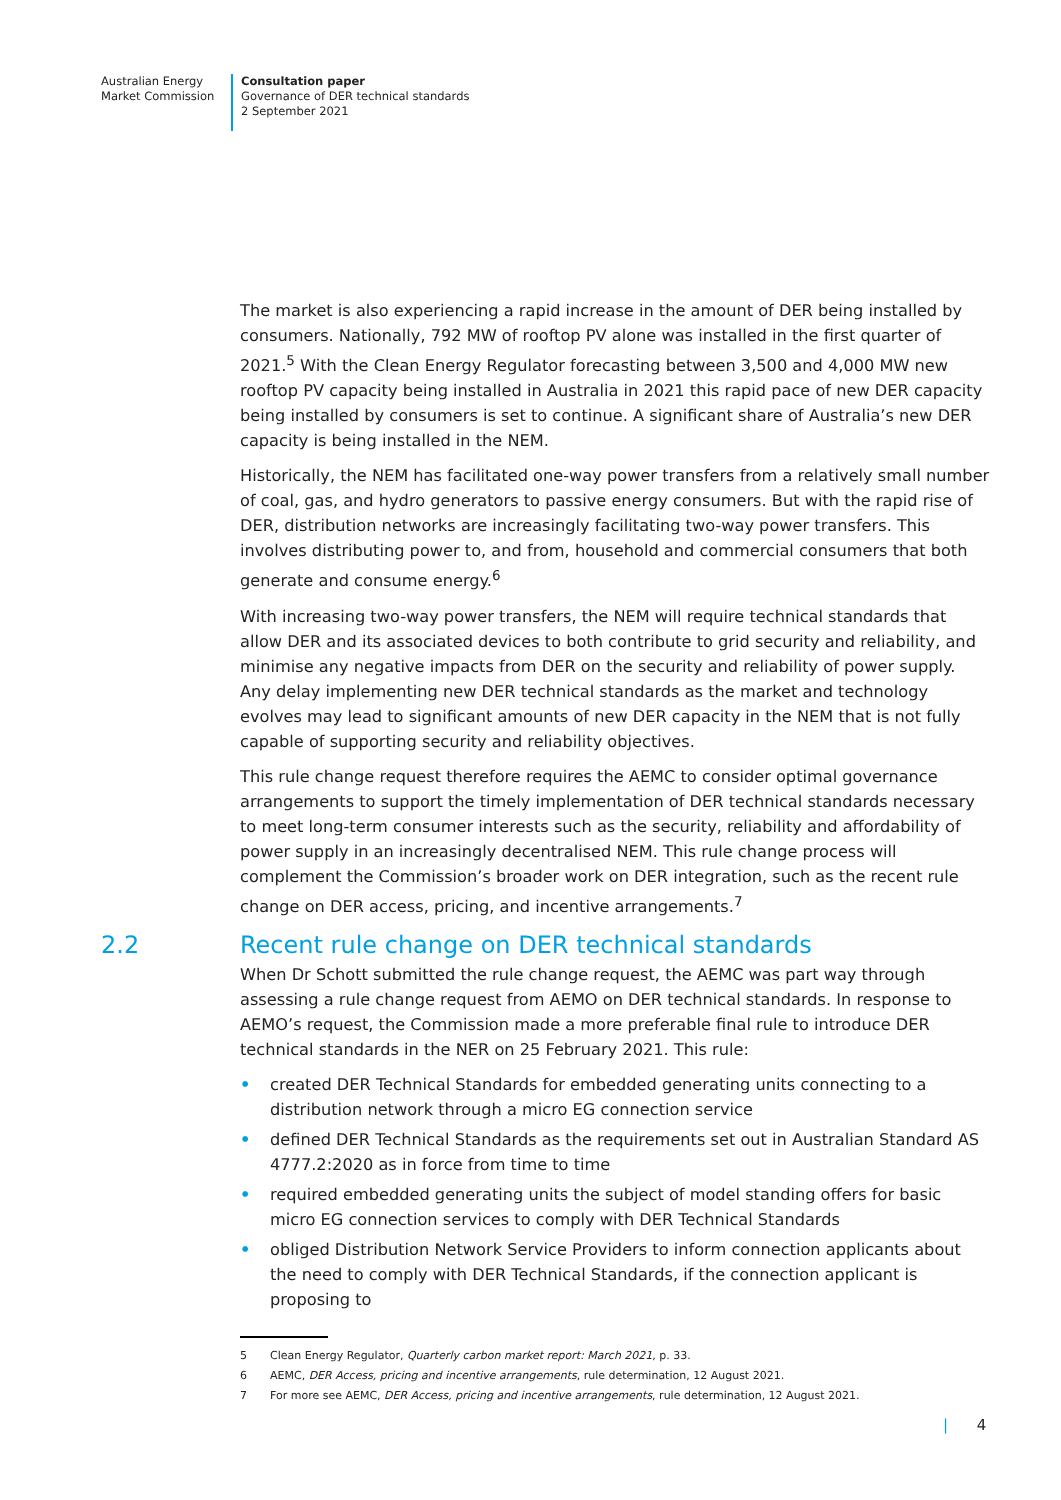Australian Energy
Market Commission
Consultation paper
Governance of DER technical standards
2 September 2021
The market is also experiencing a rapid increase in the amount of DER being installed by consumers. Nationally, 792 MW of rooftop PV alone was installed in the first quarter of 2021.<sup>5</sup> With the Clean Energy Regulator forecasting between 3,500 and 4,000 MW new rooftop PV capacity being installed in Australia in 2021 this rapid pace of new DER capacity being installed by consumers is set to continue. A significant share of Australia’s new DER capacity is being installed in the NEM.
Historically, the NEM has facilitated one-way power transfers from a relatively small number of coal, gas, and hydro generators to passive energy consumers. But with the rapid rise of DER, distribution networks are increasingly facilitating two-way power transfers. This involves distributing power to, and from, household and commercial consumers that both generate and consume energy.<sup>6</sup>
With increasing two-way power transfers, the NEM will require technical standards that allow DER and its associated devices to both contribute to grid security and reliability, and minimise any negative impacts from DER on the security and reliability of power supply. Any delay implementing new DER technical standards as the market and technology evolves may lead to significant amounts of new DER capacity in the NEM that is not fully capable of supporting security and reliability objectives.
This rule change request therefore requires the AEMC to consider optimal governance arrangements to support the timely implementation of DER technical standards necessary to meet long-term consumer interests such as the security, reliability and affordability of power supply in an increasingly decentralised NEM. This rule change process will complement the Commission’s broader work on DER integration, such as the recent rule change on DER access, pricing, and incentive arrangements.<sup>7</sup>
2.2 Recent rule change on DER technical standards
When Dr Schott submitted the rule change request, the AEMC was part way through assessing a rule change request from AEMO on DER technical standards. In response to AEMO’s request, the Commission made a more preferable final rule to introduce DER technical standards in the NER on 25 February 2021. This rule:
• created DER Technical Standards for embedded generating units connecting to a distribution network through a micro EG connection service
• defined DER Technical Standards as the requirements set out in Australian Standard AS 4777.2:2020 as in force from time to time
• required embedded generating units the subject of model standing offers for basic micro EG connection services to comply with DER Technical Standards
• obliged Distribution Network Service Providers to inform connection applicants about the need to comply with DER Technical Standards, if the connection applicant is proposing to
5 Clean Energy Regulator, Quarterly carbon market report: March 2021, p. 33.
6 AEMC, DER Access, pricing and incentive arrangements, rule determination, 12 August 2021.
7 For more see AEMC, DER Access, pricing and incentive arrangements, rule determination, 12 August 2021.
| 4